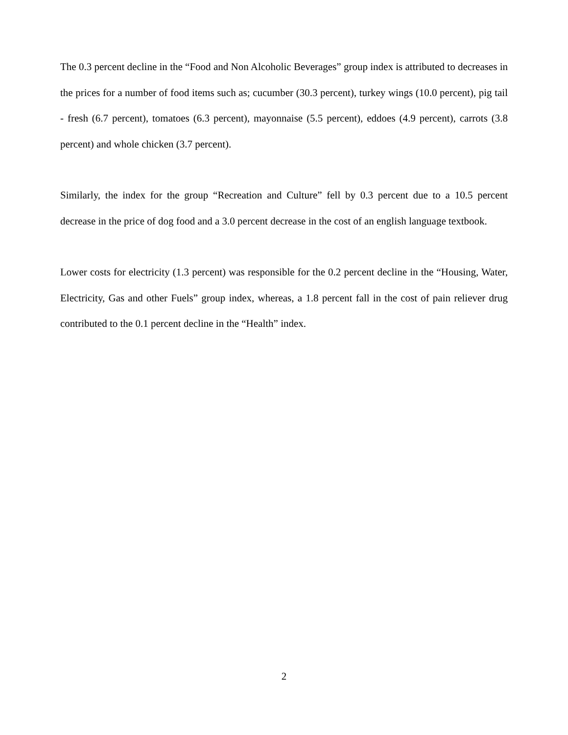The 0.3 percent decline in the “Food and Non Alcoholic Beverages” group index is attributed to decreases in the prices for a number of food items such as; cucumber (30.3 percent), turkey wings (10.0 percent), pig tail - fresh (6.7 percent), tomatoes (6.3 percent), mayonnaise (5.5 percent), eddoes (4.9 percent), carrots (3.8 percent) and whole chicken (3.7 percent).
Similarly, the index for the group “Recreation and Culture” fell by 0.3 percent due to a 10.5 percent decrease in the price of dog food and a 3.0 percent decrease in the cost of an english language textbook.
Lower costs for electricity (1.3 percent) was responsible for the 0.2 percent decline in the “Housing, Water, Electricity, Gas and other Fuels” group index, whereas, a 1.8 percent fall in the cost of pain reliever drug contributed to the 0.1 percent decline in the “Health” index.
2